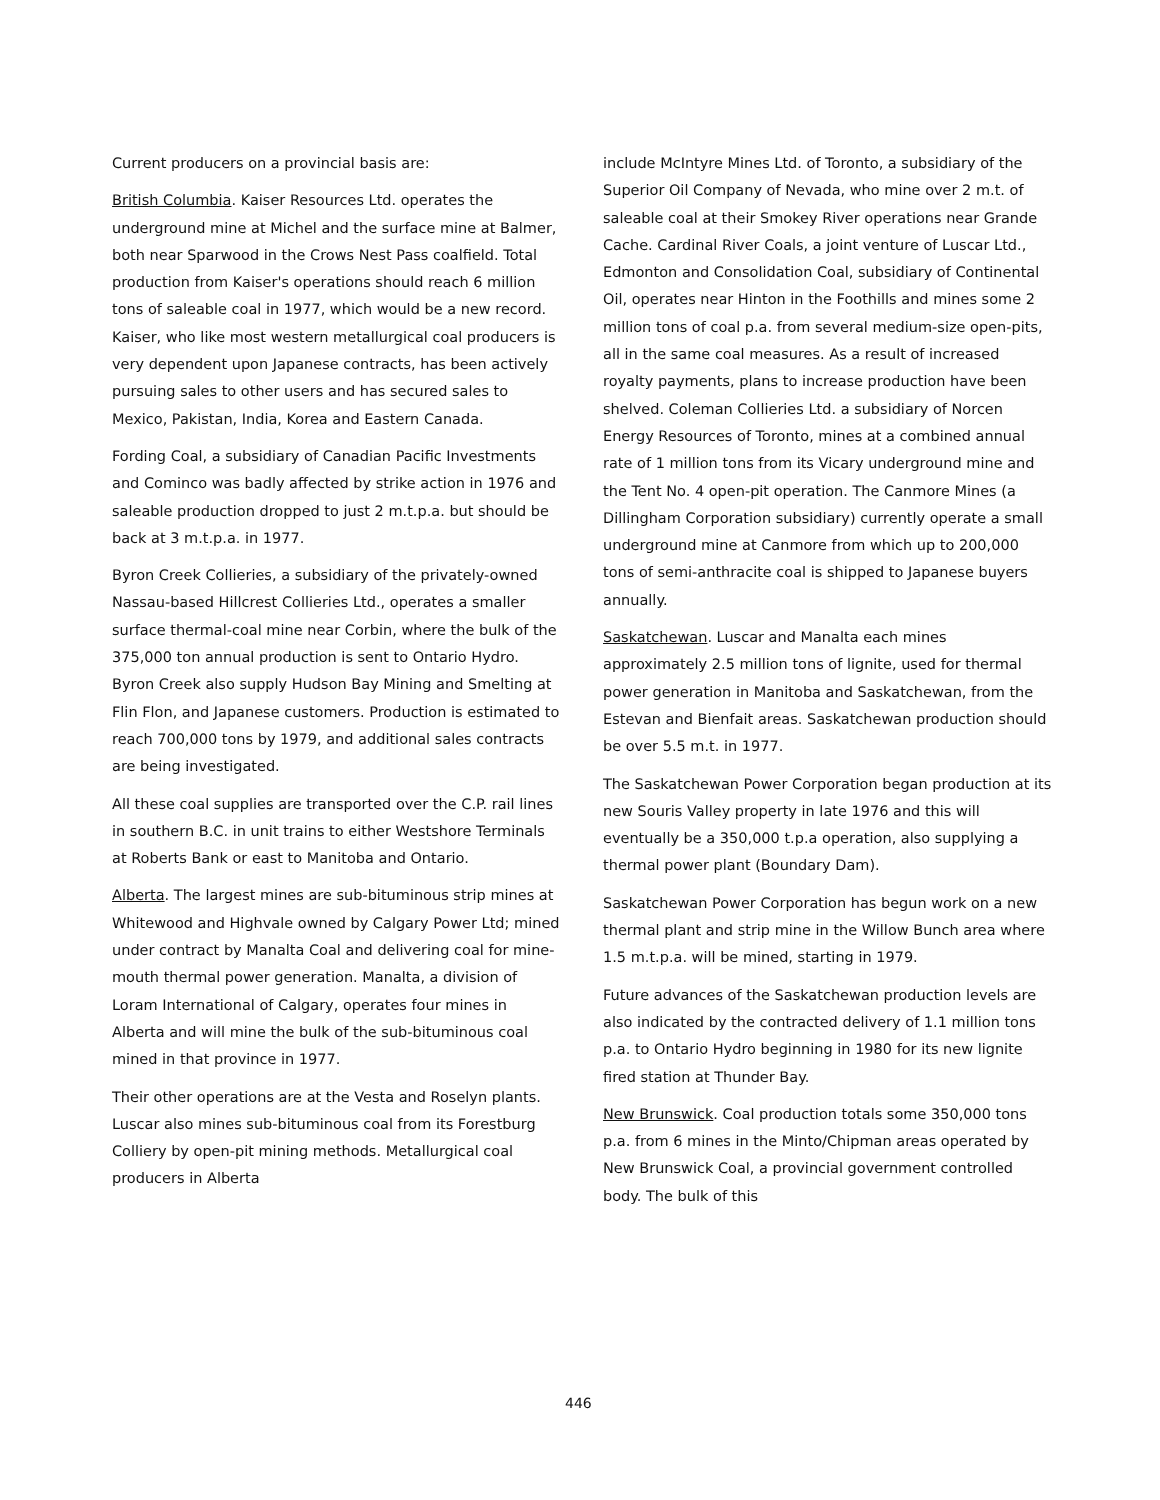Current producers on a provincial basis are:
British Columbia. Kaiser Resources Ltd. operates the underground mine at Michel and the surface mine at Balmer, both near Sparwood in the Crows Nest Pass coalfield. Total production from Kaiser's operations should reach 6 million tons of saleable coal in 1977, which would be a new record. Kaiser, who like most western metallurgical coal producers is very dependent upon Japanese contracts, has been actively pursuing sales to other users and has secured sales to Mexico, Pakistan, India, Korea and Eastern Canada.
Fording Coal, a subsidiary of Canadian Pacific Investments and Cominco was badly affected by strike action in 1976 and saleable production dropped to just 2 m.t.p.a. but should be back at 3 m.t.p.a. in 1977.
Byron Creek Collieries, a subsidiary of the privately-owned Nassau-based Hillcrest Collieries Ltd., operates a smaller surface thermal-coal mine near Corbin, where the bulk of the 375,000 ton annual production is sent to Ontario Hydro. Byron Creek also supply Hudson Bay Mining and Smelting at Flin Flon, and Japanese customers. Production is estimated to reach 700,000 tons by 1979, and additional sales contracts are being investigated.
All these coal supplies are transported over the C.P. rail lines in southern B.C. in unit trains to either Westshore Terminals at Roberts Bank or east to Manitoba and Ontario.
Alberta. The largest mines are sub-bituminous strip mines at Whitewood and Highvale owned by Calgary Power Ltd; mined under contract by Manalta Coal and delivering coal for mine-mouth thermal power generation. Manalta, a division of Loram International of Calgary, operates four mines in Alberta and will mine the bulk of the sub-bituminous coal mined in that province in 1977.
Their other operations are at the Vesta and Roselyn plants. Luscar also mines sub-bituminous coal from its Forestburg Colliery by open-pit mining methods. Metallurgical coal producers in Alberta
include McIntyre Mines Ltd. of Toronto, a subsidiary of the Superior Oil Company of Nevada, who mine over 2 m.t. of saleable coal at their Smokey River operations near Grande Cache. Cardinal River Coals, a joint venture of Luscar Ltd., Edmonton and Consolidation Coal, subsidiary of Continental Oil, operates near Hinton in the Foothills and mines some 2 million tons of coal p.a. from several medium-size open-pits, all in the same coal measures. As a result of increased royalty payments, plans to increase production have been shelved. Coleman Collieries Ltd. a subsidiary of Norcen Energy Resources of Toronto, mines at a combined annual rate of 1 million tons from its Vicary underground mine and the Tent No. 4 open-pit operation. The Canmore Mines (a Dillingham Corporation subsidiary) currently operate a small underground mine at Canmore from which up to 200,000 tons of semi-anthracite coal is shipped to Japanese buyers annually.
Saskatchewan. Luscar and Manalta each mines approximately 2.5 million tons of lignite, used for thermal power generation in Manitoba and Saskatchewan, from the Estevan and Bienfait areas. Saskatchewan production should be over 5.5 m.t. in 1977.
The Saskatchewan Power Corporation began production at its new Souris Valley property in late 1976 and this will eventually be a 350,000 t.p.a operation, also supplying a thermal power plant (Boundary Dam).
Saskatchewan Power Corporation has begun work on a new thermal plant and strip mine in the Willow Bunch area where 1.5 m.t.p.a. will be mined, starting in 1979.
Future advances of the Saskatchewan production levels are also indicated by the contracted delivery of 1.1 million tons p.a. to Ontario Hydro beginning in 1980 for its new lignite fired station at Thunder Bay.
New Brunswick. Coal production totals some 350,000 tons p.a. from 6 mines in the Minto/Chipman areas operated by New Brunswick Coal, a provincial government controlled body. The bulk of this
446